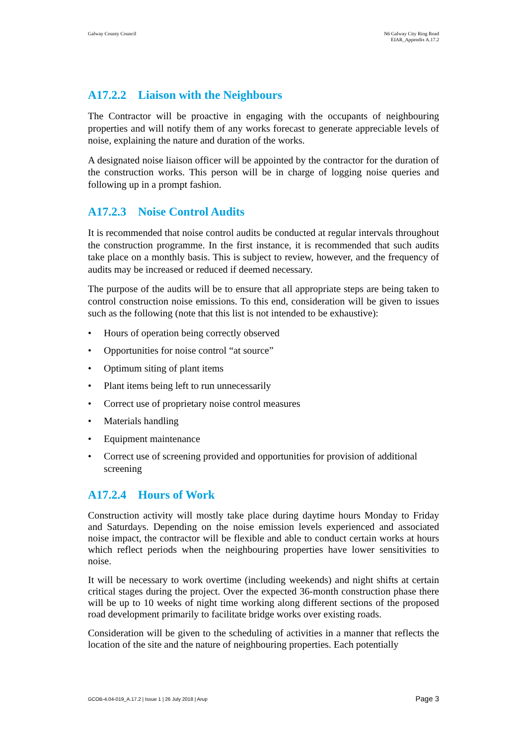Galway County Council N6 Galway City Ring Road
EIAR_Appendix A.17.2
A17.2.2 Liaison with the Neighbours
The Contractor will be proactive in engaging with the occupants of neighbouring properties and will notify them of any works forecast to generate appreciable levels of noise, explaining the nature and duration of the works.
A designated noise liaison officer will be appointed by the contractor for the duration of the construction works. This person will be in charge of logging noise queries and following up in a prompt fashion.
A17.2.3 Noise Control Audits
It is recommended that noise control audits be conducted at regular intervals throughout the construction programme. In the first instance, it is recommended that such audits take place on a monthly basis. This is subject to review, however, and the frequency of audits may be increased or reduced if deemed necessary.
The purpose of the audits will be to ensure that all appropriate steps are being taken to control construction noise emissions. To this end, consideration will be given to issues such as the following (note that this list is not intended to be exhaustive):
• Hours of operation being correctly observed
• Opportunities for noise control “at source”
• Optimum siting of plant items
• Plant items being left to run unnecessarily
• Correct use of proprietary noise control measures
• Materials handling
• Equipment maintenance
• Correct use of screening provided and opportunities for provision of additional screening
A17.2.4 Hours of Work
Construction activity will mostly take place during daytime hours Monday to Friday and Saturdays. Depending on the noise emission levels experienced and associated noise impact, the contractor will be flexible and able to conduct certain works at hours which reflect periods when the neighbouring properties have lower sensitivities to noise.
It will be necessary to work overtime (including weekends) and night shifts at certain critical stages during the project. Over the expected 36-month construction phase there will be up to 10 weeks of night time working along different sections of the proposed road development primarily to facilitate bridge works over existing roads.
Consideration will be given to the scheduling of activities in a manner that reflects the location of the site and the nature of neighbouring properties. Each potentially
GCOB-4.04-019_A.17.2 | Issue 1 | 26 July 2018 | Arup
Page 3